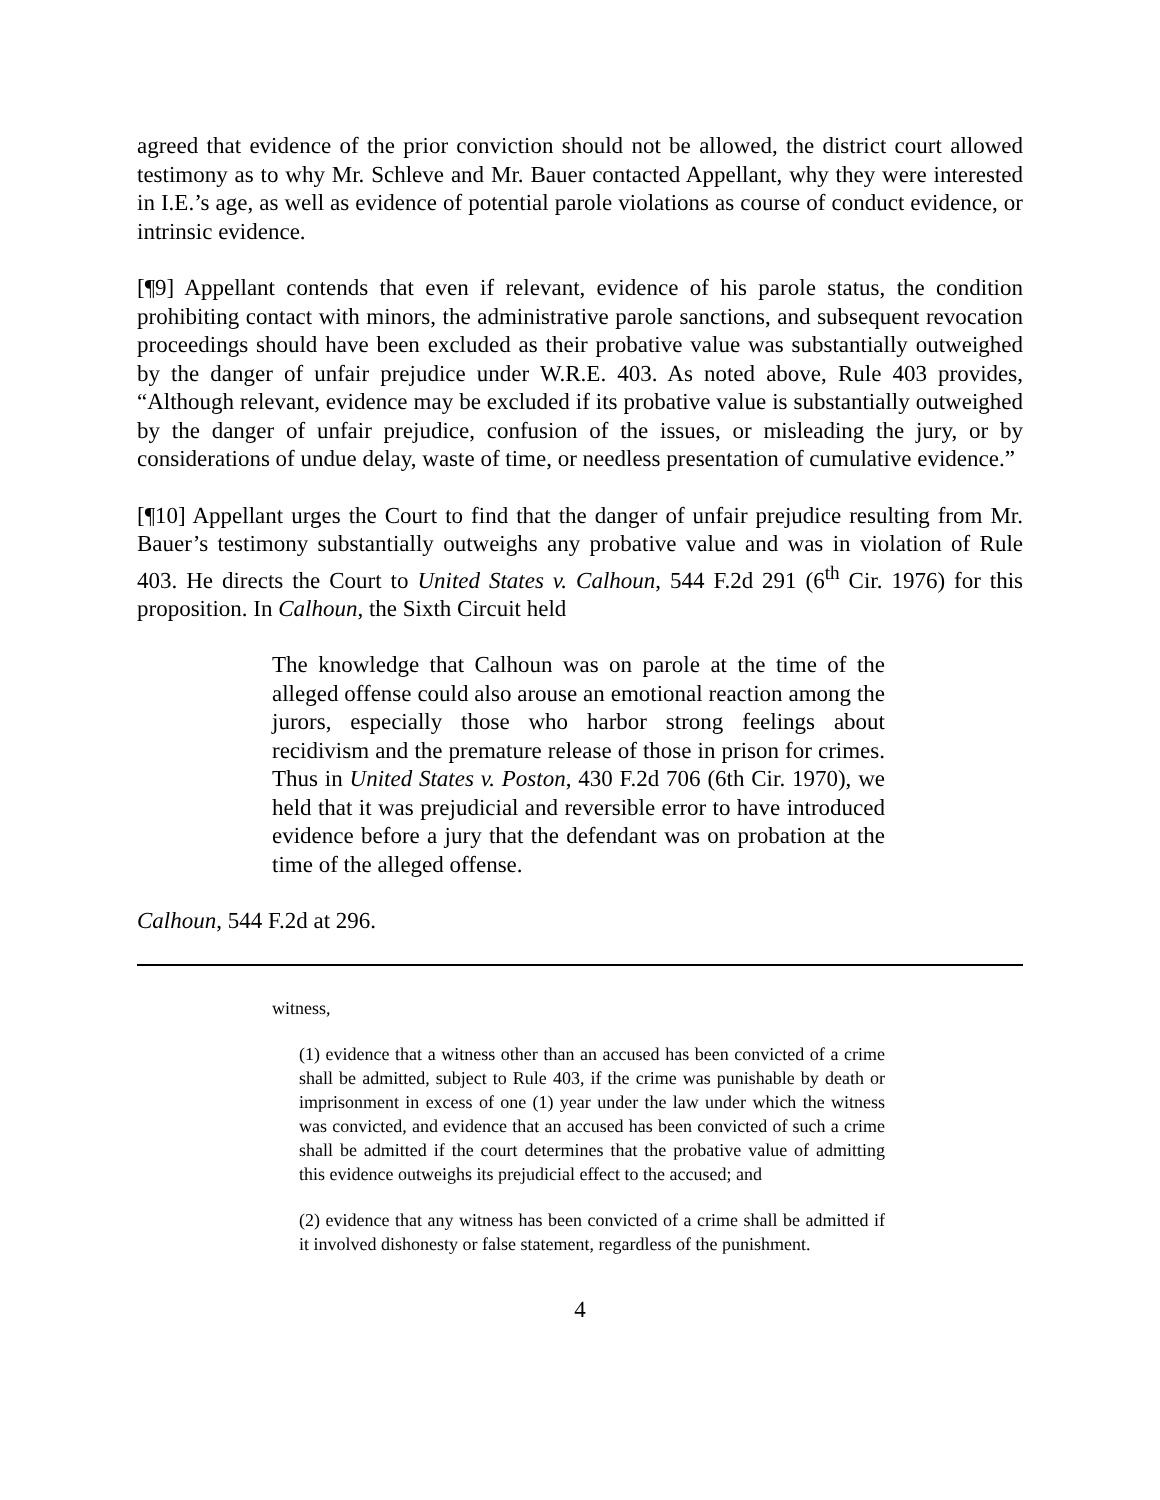agreed that evidence of the prior conviction should not be allowed, the district court allowed testimony as to why Mr. Schleve and Mr. Bauer contacted Appellant, why they were interested in I.E.’s age, as well as evidence of potential parole violations as course of conduct evidence, or intrinsic evidence.
[¶9] Appellant contends that even if relevant, evidence of his parole status, the condition prohibiting contact with minors, the administrative parole sanctions, and subsequent revocation proceedings should have been excluded as their probative value was substantially outweighed by the danger of unfair prejudice under W.R.E. 403. As noted above, Rule 403 provides, “Although relevant, evidence may be excluded if its probative value is substantially outweighed by the danger of unfair prejudice, confusion of the issues, or misleading the jury, or by considerations of undue delay, waste of time, or needless presentation of cumulative evidence.”
[¶10] Appellant urges the Court to find that the danger of unfair prejudice resulting from Mr. Bauer’s testimony substantially outweighs any probative value and was in violation of Rule 403. He directs the Court to United States v. Calhoun, 544 F.2d 291 (6<sup>th</sup> Cir. 1976) for this proposition. In Calhoun, the Sixth Circuit held
The knowledge that Calhoun was on parole at the time of the alleged offense could also arouse an emotional reaction among the jurors, especially those who harbor strong feelings about recidivism and the premature release of those in prison for crimes. Thus in United States v. Poston, 430 F.2d 706 (6th Cir. 1970), we held that it was prejudicial and reversible error to have introduced evidence before a jury that the defendant was on probation at the time of the alleged offense.
Calhoun, 544 F.2d at 296.
witness,
(1) evidence that a witness other than an accused has been convicted of a crime shall be admitted, subject to Rule 403, if the crime was punishable by death or imprisonment in excess of one (1) year under the law under which the witness was convicted, and evidence that an accused has been convicted of such a crime shall be admitted if the court determines that the probative value of admitting this evidence outweighs its prejudicial effect to the accused; and
(2) evidence that any witness has been convicted of a crime shall be admitted if it involved dishonesty or false statement, regardless of the punishment.
4